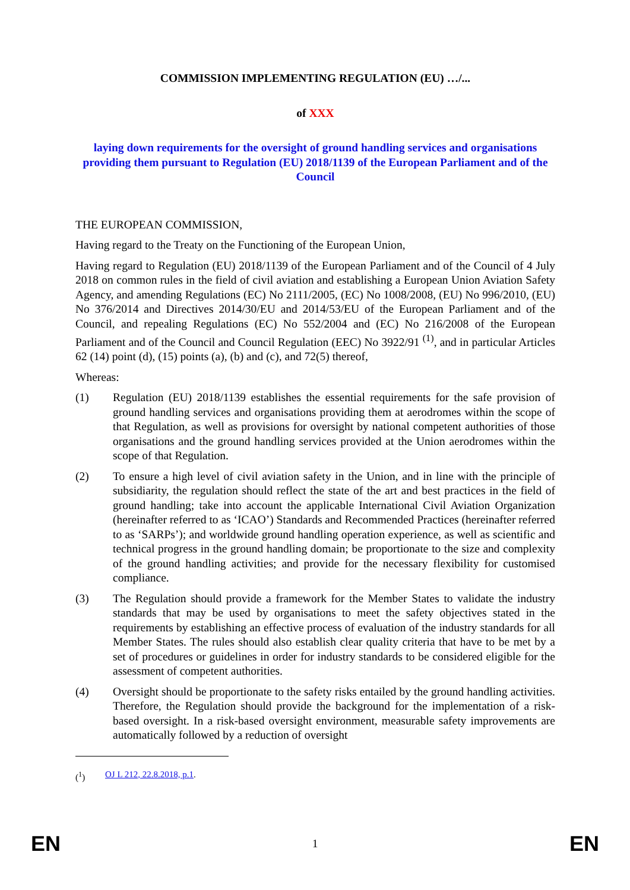COMMISSION IMPLEMENTING REGULATION (EU) …/...
of XXX
laying down requirements for the oversight of ground handling services and organisations providing them pursuant to Regulation (EU) 2018/1139 of the European Parliament and of the Council
THE EUROPEAN COMMISSION,
Having regard to the Treaty on the Functioning of the European Union,
Having regard to Regulation (EU) 2018/1139 of the European Parliament and of the Council of 4 July 2018 on common rules in the field of civil aviation and establishing a European Union Aviation Safety Agency, and amending Regulations (EC) No 2111/2005, (EC) No 1008/2008, (EU) No 996/2010, (EU) No 376/2014 and Directives 2014/30/EU and 2014/53/EU of the European Parliament and of the Council, and repealing Regulations (EC) No 552/2004 and (EC) No 216/2008 of the European Parliament and of the Council and Council Regulation (EEC) No 3922/91 <sup>(1)</sup>, and in particular Articles 62 (14) point (d), (15) points (a), (b) and (c), and 72(5) thereof,
Whereas:
(1) Regulation (EU) 2018/1139 establishes the essential requirements for the safe provision of ground handling services and organisations providing them at aerodromes within the scope of that Regulation, as well as provisions for oversight by national competent authorities of those organisations and the ground handling services provided at the Union aerodromes within the scope of that Regulation.
(2) To ensure a high level of civil aviation safety in the Union, and in line with the principle of subsidiarity, the regulation should reflect the state of the art and best practices in the field of ground handling; take into account the applicable International Civil Aviation Organization (hereinafter referred to as ‘ICAO’) Standards and Recommended Practices (hereinafter referred to as ‘SARPs’); and worldwide ground handling operation experience, as well as scientific and technical progress in the ground handling domain; be proportionate to the size and complexity of the ground handling activities; and provide for the necessary flexibility for customised compliance.
(3) The Regulation should provide a framework for the Member States to validate the industry standards that may be used by organisations to meet the safety objectives stated in the requirements by establishing an effective process of evaluation of the industry standards for all Member States. The rules should also establish clear quality criteria that have to be met by a set of procedures or guidelines in order for industry standards to be considered eligible for the assessment of competent authorities.
(4) Oversight should be proportionate to the safety risks entailed by the ground handling activities. Therefore, the Regulation should provide the background for the implementation of a risk-based oversight. In a risk-based oversight environment, measurable safety improvements are automatically followed by a reduction of oversight
(<sup>1</sup>) OJ L 212, 22.8.2018, p.1.
EN 1 EN